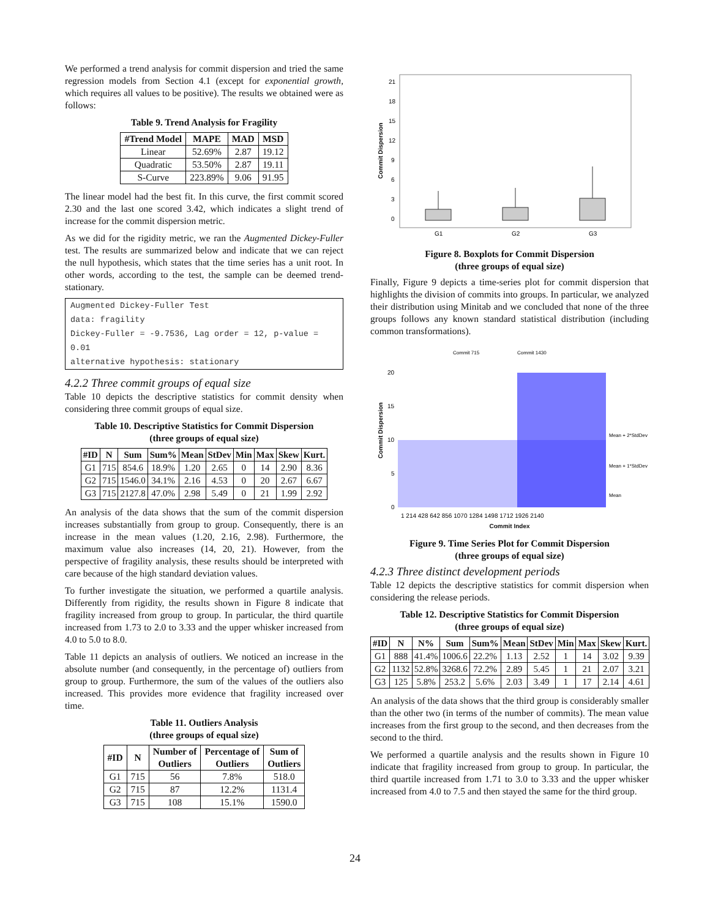We performed a trend analysis for commit dispersion and tried the same regression models from Section 4.1 (except for exponential growth, which requires all values to be positive). The results we obtained were as follows:
Table 9. Trend Analysis for Fragility
| #Trend Model | MAPE | MAD | MSD |
| --- | --- | --- | --- |
| Linear | 52.69% | 2.87 | 19.12 |
| Quadratic | 53.50% | 2.87 | 19.11 |
| S-Curve | 223.89% | 9.06 | 91.95 |
The linear model had the best fit. In this curve, the first commit scored 2.30 and the last one scored 3.42, which indicates a slight trend of increase for the commit dispersion metric.
As we did for the rigidity metric, we ran the Augmented Dickey-Fuller test. The results are summarized below and indicate that we can reject the null hypothesis, which states that the time series has a unit root. In other words, according to the test, the sample can be deemed trend-stationary.
Augmented Dickey-Fuller Test
data: fragility
Dickey-Fuller = -9.7536, Lag order = 12, p-value = 0.01
alternative hypothesis: stationary
4.2.2 Three commit groups of equal size
Table 10 depicts the descriptive statistics for commit density when considering three commit groups of equal size.
Table 10. Descriptive Statistics for Commit Dispersion
(three groups of equal size)
| #ID | N | Sum | Sum% | Mean | StDev | Min | Max | Skew | Kurt. |
| --- | --- | --- | --- | --- | --- | --- | --- | --- | --- |
| G1 | 715 | 854.6 | 18.9% | 1.20 | 2.65 | 0 | 14 | 2.90 | 8.36 |
| G2 | 715 | 1546.0 | 34.1% | 2.16 | 4.53 | 0 | 20 | 2.67 | 6.67 |
| G3 | 715 | 2127.8 | 47.0% | 2.98 | 5.49 | 0 | 21 | 1.99 | 2.92 |
An analysis of the data shows that the sum of the commit dispersion increases substantially from group to group. Consequently, there is an increase in the mean values (1.20, 2.16, 2.98). Furthermore, the maximum value also increases (14, 20, 21). However, from the perspective of fragility analysis, these results should be interpreted with care because of the high standard deviation values.
To further investigate the situation, we performed a quartile analysis. Differently from rigidity, the results shown in Figure 8 indicate that fragility increased from group to group. In particular, the third quartile increased from 1.73 to 2.0 to 3.33 and the upper whisker increased from 4.0 to 5.0 to 8.0.
Table 11 depicts an analysis of outliers. We noticed an increase in the absolute number (and consequently, in the percentage of) outliers from group to group. Furthermore, the sum of the values of the outliers also increased. This provides more evidence that fragility increased over time.
Table 11. Outliers Analysis
(three groups of equal size)
| #ID | N | Number of Outliers | Percentage of Outliers | Sum of Outliers |
| --- | --- | --- | --- | --- |
| G1 | 715 | 56 | 7.8% | 518.0 |
| G2 | 715 | 87 | 12.2% | 1131.4 |
| G3 | 715 | 108 | 15.1% | 1590.0 |
Commit Dispersion
21
18
15
12
9
6
3
0
G1
G2
G3
Figure 8. Boxplots for Commit Dispersion
(three groups of equal size)
Finally, Figure 9 depicts a time-series plot for commit dispersion that highlights the division of commits into groups. In particular, we analyzed their distribution using Minitab and we concluded that none of the three groups follows any known standard statistical distribution (including common transformations).
Commit 715
Commit 1430
Commit Dispersion
20
15
10
5
0
Mean + 2*StdDev
Mean + 1*StdDev
Mean
1 214 428 642 856 1070 1284 1498 1712 1926 2140
Commit Index
Figure 9. Time Series Plot for Commit Dispersion
(three groups of equal size)
4.2.3 Three distinct development periods
Table 12 depicts the descriptive statistics for commit dispersion when considering the release periods.
Table 12. Descriptive Statistics for Commit Dispersion
(three groups of equal size)
| #ID | N | N% | Sum | Sum% | Mean | StDev | Min | Max | Skew | Kurt. |
| --- | --- | --- | --- | --- | --- | --- | --- | --- | --- | --- |
| G1 | 888 | 41.4% | 1006.6 | 22.2% | 1.13 | 2.52 | 1 | 14 | 3.02 | 9.39 |
| G2 | 1132 | 52.8% | 3268.6 | 72.2% | 2.89 | 5.45 | 1 | 21 | 2.07 | 3.21 |
| G3 | 125 | 5.8% | 253.2 | 5.6% | 2.03 | 3.49 | 1 | 17 | 2.14 | 4.61 |
An analysis of the data shows that the third group is considerably smaller than the other two (in terms of the number of commits). The mean value increases from the first group to the second, and then decreases from the second to the third.
We performed a quartile analysis and the results shown in Figure 10 indicate that fragility increased from group to group. In particular, the third quartile increased from 1.71 to 3.0 to 3.33 and the upper whisker increased from 4.0 to 7.5 and then stayed the same for the third group.
24